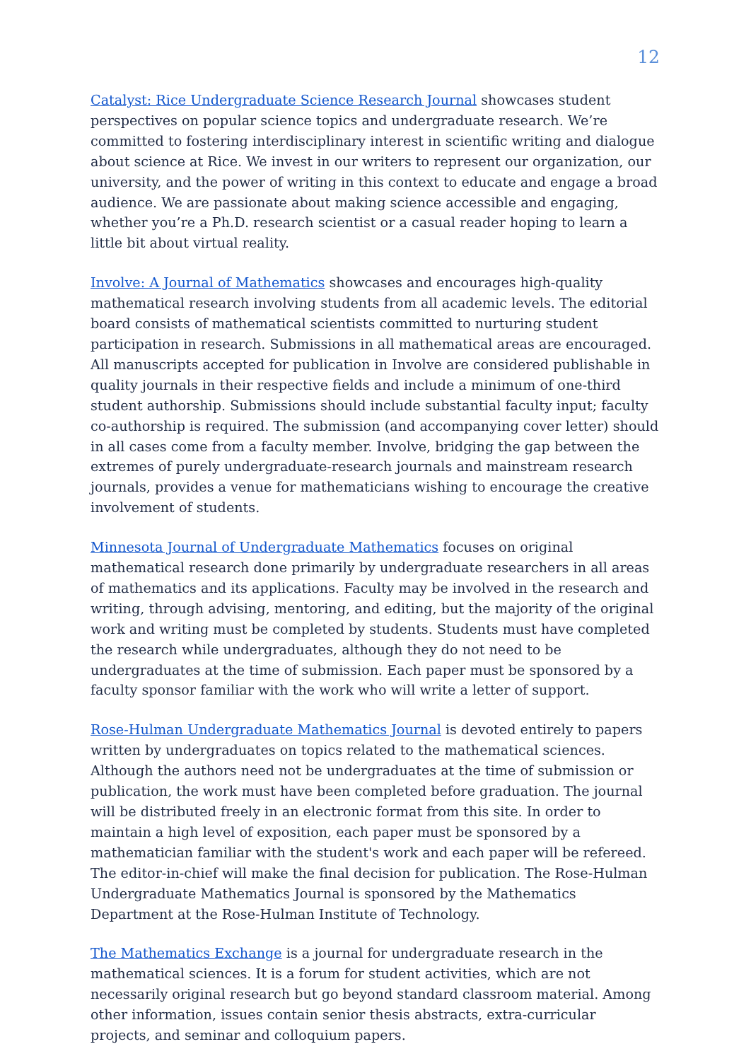12
Catalyst: Rice Undergraduate Science Research Journal showcases student perspectives on popular science topics and undergraduate research. We’re committed to fostering interdisciplinary interest in scientific writing and dialogue about science at Rice. We invest in our writers to represent our organization, our university, and the power of writing in this context to educate and engage a broad audience. We are passionate about making science accessible and engaging, whether you’re a Ph.D. research scientist or a casual reader hoping to learn a little bit about virtual reality.
Involve: A Journal of Mathematics showcases and encourages high-quality mathematical research involving students from all academic levels. The editorial board consists of mathematical scientists committed to nurturing student participation in research. Submissions in all mathematical areas are encouraged. All manuscripts accepted for publication in Involve are considered publishable in quality journals in their respective fields and include a minimum of one-third student authorship. Submissions should include substantial faculty input; faculty co-authorship is required. The submission (and accompanying cover letter) should in all cases come from a faculty member. Involve, bridging the gap between the extremes of purely undergraduate-research journals and mainstream research journals, provides a venue for mathematicians wishing to encourage the creative involvement of students.
Minnesota Journal of Undergraduate Mathematics focuses on original mathematical research done primarily by undergraduate researchers in all areas of mathematics and its applications. Faculty may be involved in the research and writing, through advising, mentoring, and editing, but the majority of the original work and writing must be completed by students. Students must have completed the research while undergraduates, although they do not need to be undergraduates at the time of submission. Each paper must be sponsored by a faculty sponsor familiar with the work who will write a letter of support.
Rose-Hulman Undergraduate Mathematics Journal is devoted entirely to papers written by undergraduates on topics related to the mathematical sciences. Although the authors need not be undergraduates at the time of submission or publication, the work must have been completed before graduation. The journal will be distributed freely in an electronic format from this site. In order to maintain a high level of exposition, each paper must be sponsored by a mathematician familiar with the student's work and each paper will be refereed. The editor-in-chief will make the final decision for publication. The Rose-Hulman Undergraduate Mathematics Journal is sponsored by the Mathematics Department at the Rose-Hulman Institute of Technology.
The Mathematics Exchange is a journal for undergraduate research in the mathematical sciences. It is a forum for student activities, which are not necessarily original research but go beyond standard classroom material. Among other information, issues contain senior thesis abstracts, extra-curricular projects, and seminar and colloquium papers.